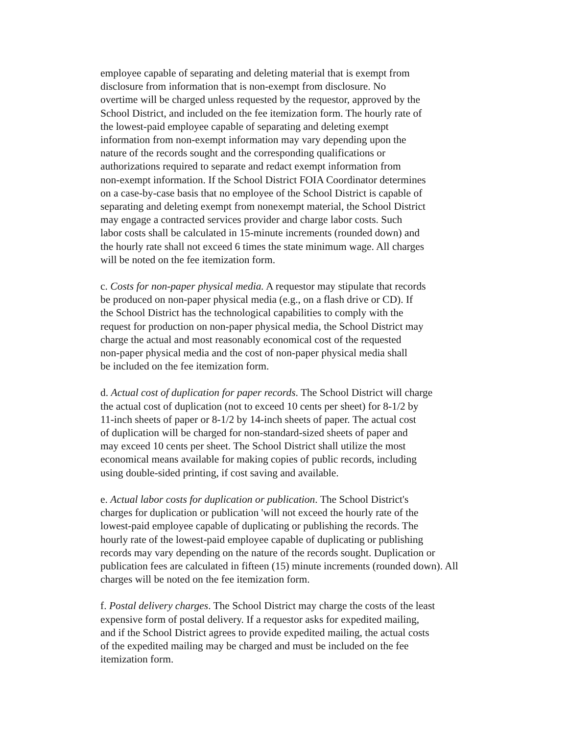employee capable of separating and deleting material that is exempt from
disclosure from information that is non-exempt from disclosure. No
overtime will be charged unless requested by the requestor, approved by the
School District, and included on the fee itemization form. The hourly rate of
the lowest-paid employee capable of separating and deleting exempt
information from non-exempt information may vary depending upon the
nature of the records sought and the corresponding qualifications or
authorizations required to separate and redact exempt information from
non-exempt information. If the School District FOIA Coordinator determines
on a case-by-case basis that no employee of the School District is capable of
separating and deleting exempt from nonexempt material, the School District
may engage a contracted services provider and charge labor costs. Such
labor costs shall be calculated in 15-minute increments (rounded down) and
the hourly rate shall not exceed 6 times the state minimum wage. All charges
will be noted on the fee itemization form.
c. Costs for non-paper physical media. A requestor may stipulate that records
be produced on non-paper physical media (e.g., on a flash drive or CD). If
the School District has the technological capabilities to comply with the
request for production on non-paper physical media, the School District may
charge the actual and most reasonably economical cost of the requested
non-paper physical media and the cost of non-paper physical media shall
be included on the fee itemization form.
d. Actual cost of duplication for paper records. The School District will charge
the actual cost of duplication (not to exceed 10 cents per sheet) for 8-1/2 by
11-inch sheets of paper or 8-1/2 by 14-inch sheets of paper. The actual cost
of duplication will be charged for non-standard-sized sheets of paper and
may exceed 10 cents per sheet. The School District shall utilize the most
economical means available for making copies of public records, including
using double-sided printing, if cost saving and available.
e. Actual labor costs for duplication or publication. The School District's
charges for duplication or publication 'will not exceed the hourly rate of the
lowest-paid employee capable of duplicating or publishing the records. The
hourly rate of the lowest-paid employee capable of duplicating or publishing
records may vary depending on the nature of the records sought. Duplication or
publication fees are calculated in fifteen (15) minute increments (rounded down). All
charges will be noted on the fee itemization form.
f. Postal delivery charges. The School District may charge the costs of the least
expensive form of postal delivery. If a requestor asks for expedited mailing,
and if the School District agrees to provide expedited mailing, the actual costs
of the expedited mailing may be charged and must be included on the fee
itemization form.